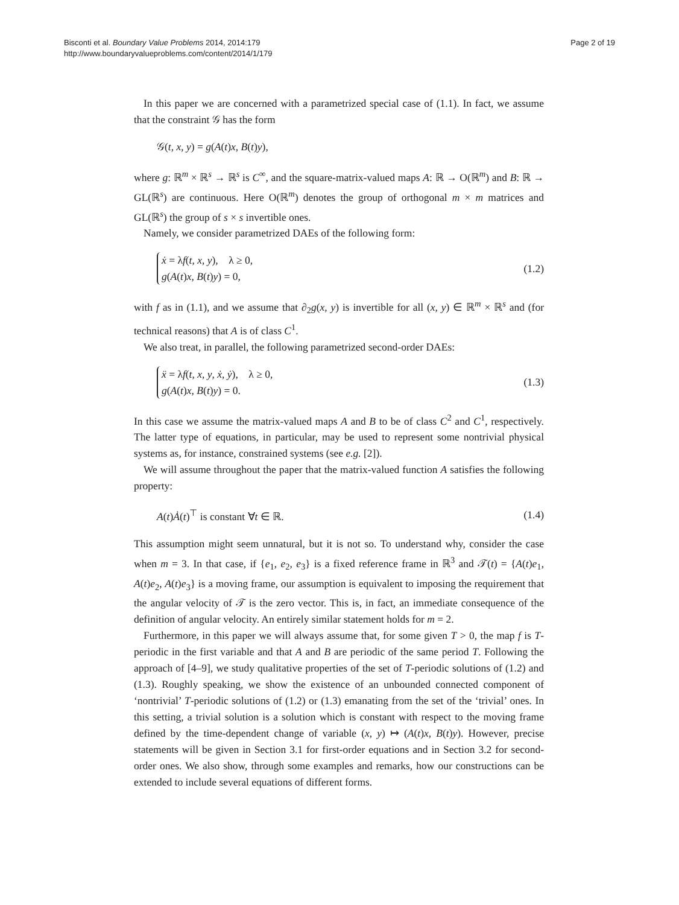Bisconti et al. Boundary Value Problems 2014, 2014:179
http://www.boundaryvalueproblems.com/content/2014/1/179
Page 2 of 19
In this paper we are concerned with a parametrized special case of (1.1). In fact, we assume that the constraint 𝒢 has the form
𝒢(t, x, y) = g(A(t)x, B(t)y),
where g: ℝ<sup>m</sup> × ℝ<sup>s</sup> → ℝ<sup>s</sup> is C<sup>∞</sup>, and the square-matrix-valued maps A: ℝ → O(ℝ<sup>m</sup>) and B: ℝ → GL(ℝ<sup>s</sup>) are continuous. Here O(ℝ<sup>m</sup>) denotes the group of orthogonal m × m matrices and GL(ℝ<sup>s</sup>) the group of s × s invertible ones.
Namely, we consider parametrized DAEs of the following form:
ẋ = λf(t, x, y), λ ≥ 0,
g(A(t)x, B(t)y) = 0,
(1.2)
with f as in (1.1), and we assume that ∂<sub>2</sub>g(x, y) is invertible for all (x, y) ∈ ℝ<sup>m</sup> × ℝ<sup>s</sup> and (for technical reasons) that A is of class C<sup>1</sup>.
We also treat, in parallel, the following parametrized second-order DAEs:
ẍ = λf(t, x, y, ẋ, ẏ), λ ≥ 0,
g(A(t)x, B(t)y) = 0.
(1.3)
In this case we assume the matrix-valued maps A and B to be of class C<sup>2</sup> and C<sup>1</sup>, respectively. The latter type of equations, in particular, may be used to represent some nontrivial physical systems as, for instance, constrained systems (see e.g. [2]).
We will assume throughout the paper that the matrix-valued function A satisfies the following property:
A(t)Ȧ(t)<sup>⊤</sup> is constant ∀t ∈ ℝ. (1.4)
This assumption might seem unnatural, but it is not so. To understand why, consider the case when m = 3. In that case, if {e<sub>1</sub>, e<sub>2</sub>, e<sub>3</sub>} is a fixed reference frame in ℝ<sup>3</sup> and 𝒯(t) = {A(t)e<sub>1</sub>, A(t)e<sub>2</sub>, A(t)e<sub>3</sub>} is a moving frame, our assumption is equivalent to imposing the requirement that the angular velocity of 𝒯 is the zero vector. This is, in fact, an immediate consequence of the definition of angular velocity. An entirely similar statement holds for m = 2.
Furthermore, in this paper we will always assume that, for some given T > 0, the map f is T-periodic in the first variable and that A and B are periodic of the same period T. Following the approach of [4–9], we study qualitative properties of the set of T-periodic solutions of (1.2) and (1.3). Roughly speaking, we show the existence of an unbounded connected component of ‘nontrivial’ T-periodic solutions of (1.2) or (1.3) emanating from the set of the ‘trivial’ ones. In this setting, a trivial solution is a solution which is constant with respect to the moving frame defined by the time-dependent change of variable (x, y) ↦ (A(t)x, B(t)y). However, precise statements will be given in Section 3.1 for first-order equations and in Section 3.2 for second-order ones. We also show, through some examples and remarks, how our constructions can be extended to include several equations of different forms.